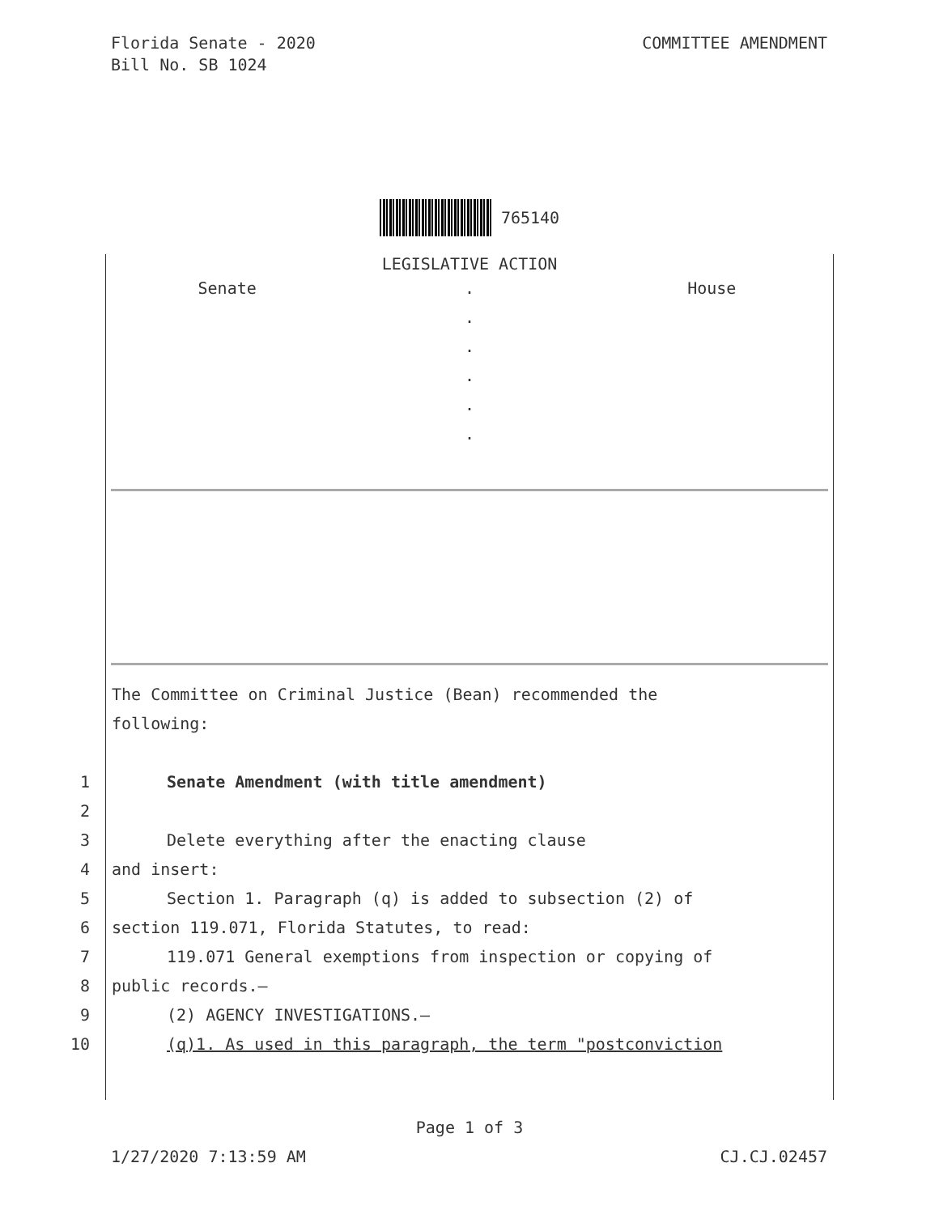Florida Senate - 2020
Bill No. SB 1024
COMMITTEE AMENDMENT
765140
LEGISLATIVE ACTION
Senate . House
.
.
.
.
.
The Committee on Criminal Justice (Bean) recommended the
following:
1 Senate Amendment (with title amendment)
2
3 Delete everything after the enacting clause
4 and insert:
5 Section 1. Paragraph (q) is added to subsection (2) of
6 section 119.071, Florida Statutes, to read:
7 119.071 General exemptions from inspection or copying of
8 public records.—
9 (2) AGENCY INVESTIGATIONS.—
10 (q)1. As used in this paragraph, the term "postconviction
Page 1 of 3
1/27/2020 7:13:59 AM CJ.CJ.02457